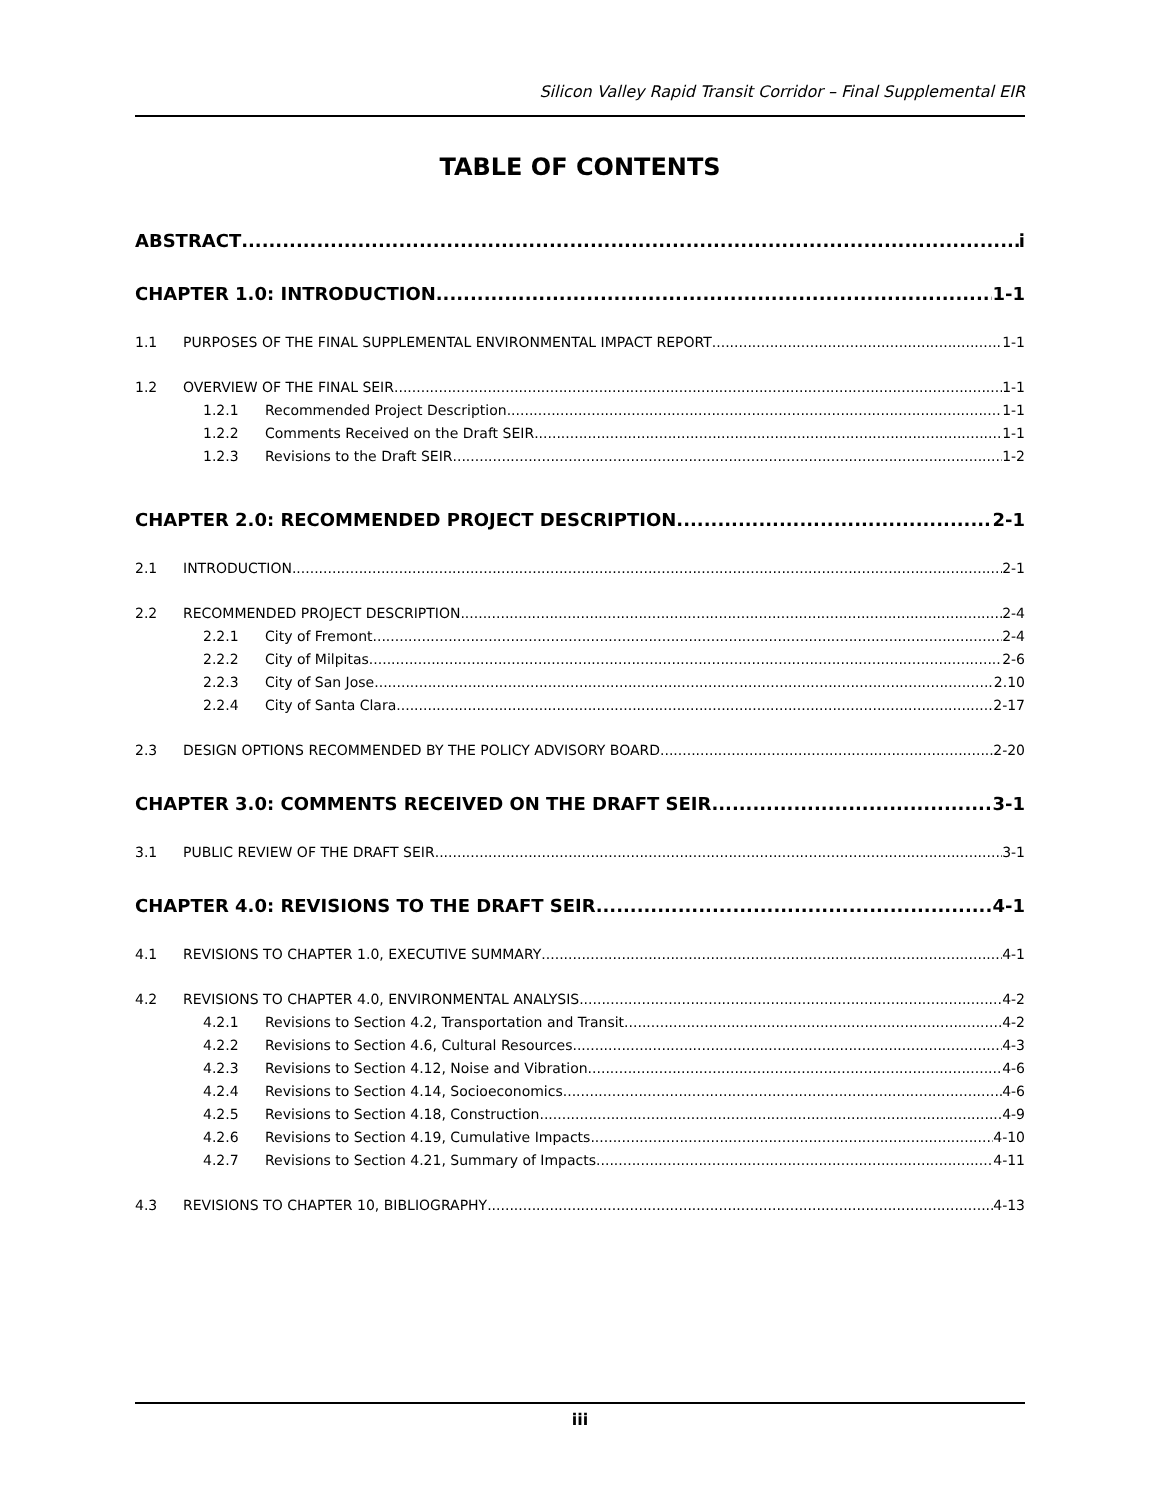Silicon Valley Rapid Transit Corridor – Final Supplemental EIR
TABLE OF CONTENTS
ABSTRACT i
CHAPTER 1.0: INTRODUCTION 1-1
1.1 PURPOSES OF THE FINAL SUPPLEMENTAL ENVIRONMENTAL IMPACT REPORT 1-1
1.2 OVERVIEW OF THE FINAL SEIR 1-1
1.2.1 Recommended Project Description 1-1
1.2.2 Comments Received on the Draft SEIR 1-1
1.2.3 Revisions to the Draft SEIR 1-2
CHAPTER 2.0: RECOMMENDED PROJECT DESCRIPTION 2-1
2.1 INTRODUCTION 2-1
2.2 RECOMMENDED PROJECT DESCRIPTION 2-4
2.2.1 City of Fremont 2-4
2.2.2 City of Milpitas 2-6
2.2.3 City of San Jose 2.10
2.2.4 City of Santa Clara 2-17
2.3 DESIGN OPTIONS RECOMMENDED BY THE POLICY ADVISORY BOARD 2-20
CHAPTER 3.0: COMMENTS RECEIVED ON THE DRAFT SEIR 3-1
3.1 PUBLIC REVIEW OF THE DRAFT SEIR 3-1
CHAPTER 4.0: REVISIONS TO THE DRAFT SEIR 4-1
4.1 REVISIONS TO CHAPTER 1.0, EXECUTIVE SUMMARY 4-1
4.2 REVISIONS TO CHAPTER 4.0, ENVIRONMENTAL ANALYSIS 4-2
4.2.1 Revisions to Section 4.2, Transportation and Transit 4-2
4.2.2 Revisions to Section 4.6, Cultural Resources 4-3
4.2.3 Revisions to Section 4.12, Noise and Vibration 4-6
4.2.4 Revisions to Section 4.14, Socioeconomics 4-6
4.2.5 Revisions to Section 4.18, Construction 4-9
4.2.6 Revisions to Section 4.19, Cumulative Impacts 4-10
4.2.7 Revisions to Section 4.21, Summary of Impacts 4-11
4.3 REVISIONS TO CHAPTER 10, BIBLIOGRAPHY 4-13
iii